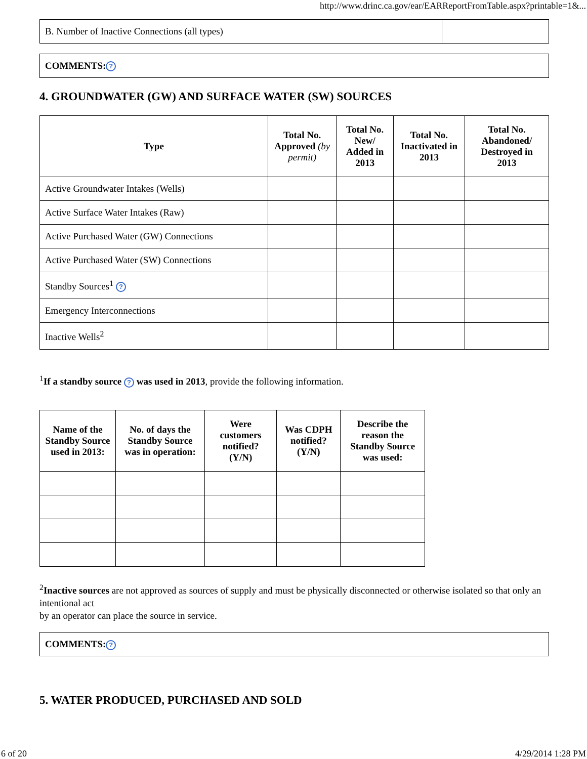http://www.drinc.ca.gov/ear/EARReportFromTable.aspx?printable=1&...
| B. Number of Inactive Connections (all types) | |
| COMMENTS: ? |
4. GROUNDWATER (GW) AND SURFACE WATER (SW) SOURCES
| Type | Total No. Approved (by permit) | Total No. New/ Added in 2013 | Total No. Inactivated in 2013 | Total No. Abandoned/ Destroyed in 2013 |
| --- | --- | --- | --- | --- |
| Active Groundwater Intakes (Wells) | | | | |
| Active Surface Water Intakes (Raw) | | | | |
| Active Purchased Water (GW) Connections | | | | |
| Active Purchased Water (SW) Connections | | | | |
| Standby Sources<sup>1</sup> ? | | | | |
| Emergency Interconnections | | | | |
| Inactive Wells<sup>2</sup> | | | | |
<sup>1</sup> If a standby source ? was used in 2013, provide the following information.
| Name of the Standby Source used in 2013: | No. of days the Standby Source was in operation: | Were customers notified? (Y/N) | Was CDPH notified? (Y/N) | Describe the reason the Standby Source was used: |
| --- | --- | --- | --- | --- |
<sup>2</sup> Inactive sources are not approved as sources of supply and must be physically disconnected or otherwise isolated so that only an intentional act
by an operator can place the source in service.
| COMMENTS: ? |
5. WATER PRODUCED, PURCHASED AND SOLD
6 of 20 4/29/2014 1:28 PM